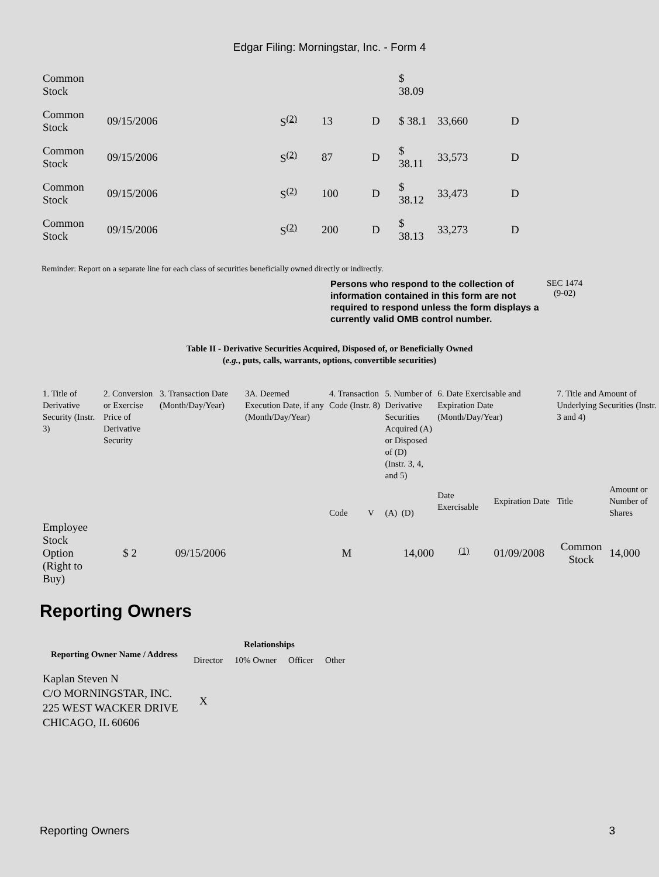Edgar Filing: Morningstar, Inc. - Form 4
| Common Stock | | | | | $ 38.09 | | |
| Common Stock | 09/15/2006 | S<sup>(2)</sup> | 13 | D | $ 38.1 | 33,660 | D |
| Common Stock | 09/15/2006 | S<sup>(2)</sup> | 87 | D | $ 38.11 | 33,573 | D |
| Common Stock | 09/15/2006 | S<sup>(2)</sup> | 100 | D | $ 38.12 | 33,473 | D |
| Common Stock | 09/15/2006 | S<sup>(2)</sup> | 200 | D | $ 38.13 | 33,273 | D |
Reminder: Report on a separate line for each class of securities beneficially owned directly or indirectly.
Persons who respond to the collection of information contained in this form are not required to respond unless the form displays a currently valid OMB control number.
SEC 1474
(9-02)
Table II - Derivative Securities Acquired, Disposed of, or Beneficially Owned
(e.g., puts, calls, warrants, options, convertible securities)
| 1. Title of Derivative Security (Instr. 3) | 2. Conversion or Exercise Price of Derivative Security | 3. Transaction Date (Month/Day/Year) | 3A. Deemed Execution Date, if any (Month/Day/Year) | 4. Transaction Code (Instr. 8) | | 5. Number of Derivative Securities Acquired (A) or Disposed of (D) (Instr. 3, 4, and 5) | | 6. Date Exercisable and Expiration Date (Month/Day/Year) | | 7. Title and Amount of Underlying Securities (Instr. 3 and 4) | |
| --- | --- | --- | --- | --- | --- | --- | --- | --- | --- | --- | --- |
| | | | | Code | V | (A) | (D) | Date Exercisable | Expiration Date | Title | Amount or Number of Shares |
| Employee Stock Option (Right to Buy) | $ 2 | 09/15/2006 | | M | | | 14,000 | <sup>(1)</sup> | 01/09/2008 | Common Stock | 14,000 |
Reporting Owners
| Reporting Owner Name / Address | Relationships | | | |
| --- | --- | --- | --- | --- |
| | Director | 10% Owner | Officer | Other |
| Kaplan Steven N C/O MORNINGSTAR, INC. 225 WEST WACKER DRIVE CHICAGO, IL 60606 | X | | | |
Reporting Owners 3